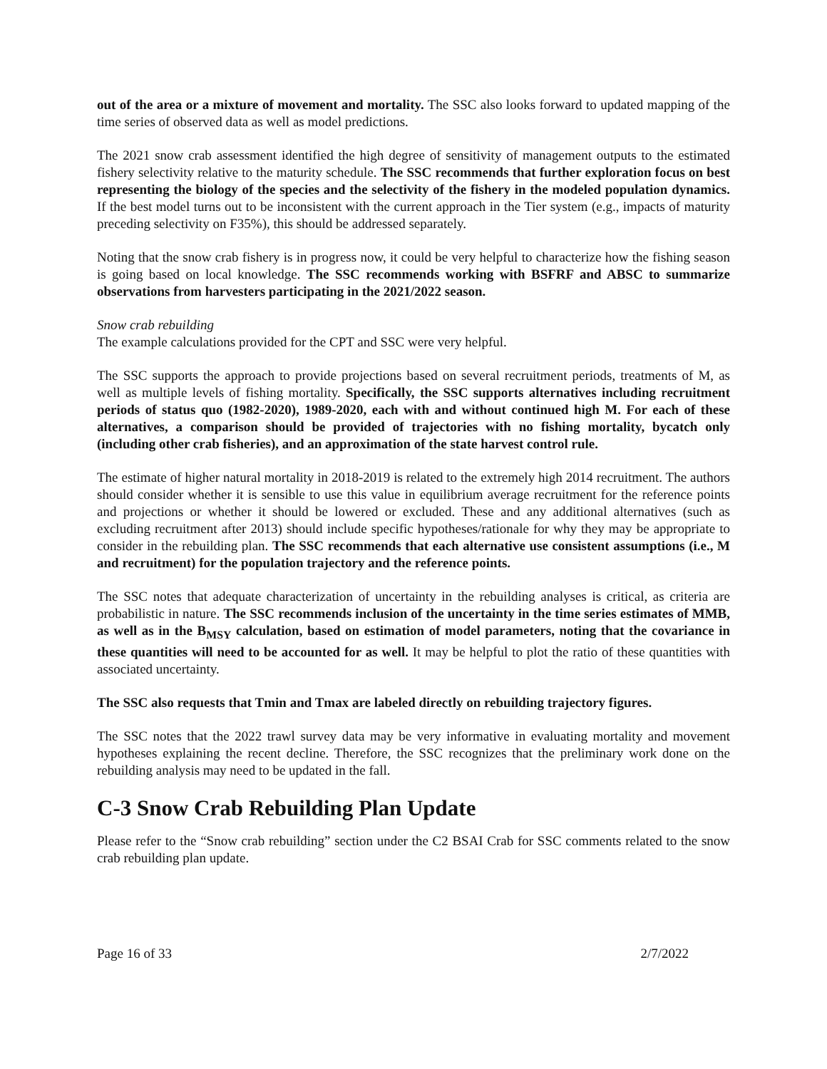out of the area or a mixture of movement and mortality. The SSC also looks forward to updated mapping of the time series of observed data as well as model predictions.
The 2021 snow crab assessment identified the high degree of sensitivity of management outputs to the estimated fishery selectivity relative to the maturity schedule. The SSC recommends that further exploration focus on best representing the biology of the species and the selectivity of the fishery in the modeled population dynamics. If the best model turns out to be inconsistent with the current approach in the Tier system (e.g., impacts of maturity preceding selectivity on F35%), this should be addressed separately.
Noting that the snow crab fishery is in progress now, it could be very helpful to characterize how the fishing season is going based on local knowledge. The SSC recommends working with BSFRF and ABSC to summarize observations from harvesters participating in the 2021/2022 season.
Snow crab rebuilding
The example calculations provided for the CPT and SSC were very helpful.
The SSC supports the approach to provide projections based on several recruitment periods, treatments of M, as well as multiple levels of fishing mortality. Specifically, the SSC supports alternatives including recruitment periods of status quo (1982-2020), 1989-2020, each with and without continued high M. For each of these alternatives, a comparison should be provided of trajectories with no fishing mortality, bycatch only (including other crab fisheries), and an approximation of the state harvest control rule.
The estimate of higher natural mortality in 2018-2019 is related to the extremely high 2014 recruitment. The authors should consider whether it is sensible to use this value in equilibrium average recruitment for the reference points and projections or whether it should be lowered or excluded. These and any additional alternatives (such as excluding recruitment after 2013) should include specific hypotheses/rationale for why they may be appropriate to consider in the rebuilding plan. The SSC recommends that each alternative use consistent assumptions (i.e., M and recruitment) for the population trajectory and the reference points.
The SSC notes that adequate characterization of uncertainty in the rebuilding analyses is critical, as criteria are probabilistic in nature. The SSC recommends inclusion of the uncertainty in the time series estimates of MMB, as well as in the B<sub>MSY</sub> calculation, based on estimation of model parameters, noting that the covariance in these quantities will need to be accounted for as well. It may be helpful to plot the ratio of these quantities with associated uncertainty.
The SSC also requests that Tmin and Tmax are labeled directly on rebuilding trajectory figures.
The SSC notes that the 2022 trawl survey data may be very informative in evaluating mortality and movement hypotheses explaining the recent decline. Therefore, the SSC recognizes that the preliminary work done on the rebuilding analysis may need to be updated in the fall.
C-3 Snow Crab Rebuilding Plan Update
Please refer to the “Snow crab rebuilding” section under the C2 BSAI Crab for SSC comments related to the snow crab rebuilding plan update.
Page 16 of 33 2/7/2022